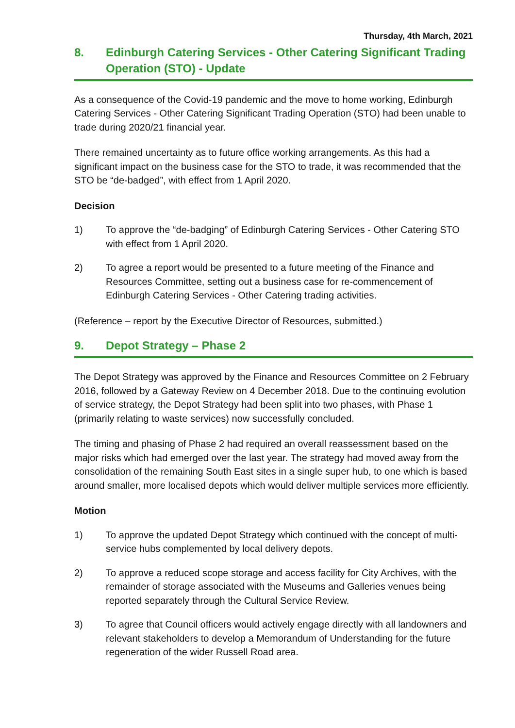Thursday, 4th March, 2021
8. Edinburgh Catering Services - Other Catering Significant Trading Operation (STO) - Update
As a consequence of the Covid-19 pandemic and the move to home working, Edinburgh Catering Services - Other Catering Significant Trading Operation (STO) had been unable to trade during 2020/21 financial year.
There remained uncertainty as to future office working arrangements. As this had a significant impact on the business case for the STO to trade, it was recommended that the STO be “de-badged”, with effect from 1 April 2020.
Decision
1) To approve the “de-badging” of Edinburgh Catering Services - Other Catering STO with effect from 1 April 2020.
2) To agree a report would be presented to a future meeting of the Finance and Resources Committee, setting out a business case for re-commencement of Edinburgh Catering Services - Other Catering trading activities.
(Reference – report by the Executive Director of Resources, submitted.)
9. Depot Strategy – Phase 2
The Depot Strategy was approved by the Finance and Resources Committee on 2 February 2016, followed by a Gateway Review on 4 December 2018. Due to the continuing evolution of service strategy, the Depot Strategy had been split into two phases, with Phase 1 (primarily relating to waste services) now successfully concluded.
The timing and phasing of Phase 2 had required an overall reassessment based on the major risks which had emerged over the last year. The strategy had moved away from the consolidation of the remaining South East sites in a single super hub, to one which is based around smaller, more localised depots which would deliver multiple services more efficiently.
Motion
1) To approve the updated Depot Strategy which continued with the concept of multi-service hubs complemented by local delivery depots.
2) To approve a reduced scope storage and access facility for City Archives, with the remainder of storage associated with the Museums and Galleries venues being reported separately through the Cultural Service Review.
3) To agree that Council officers would actively engage directly with all landowners and relevant stakeholders to develop a Memorandum of Understanding for the future regeneration of the wider Russell Road area.